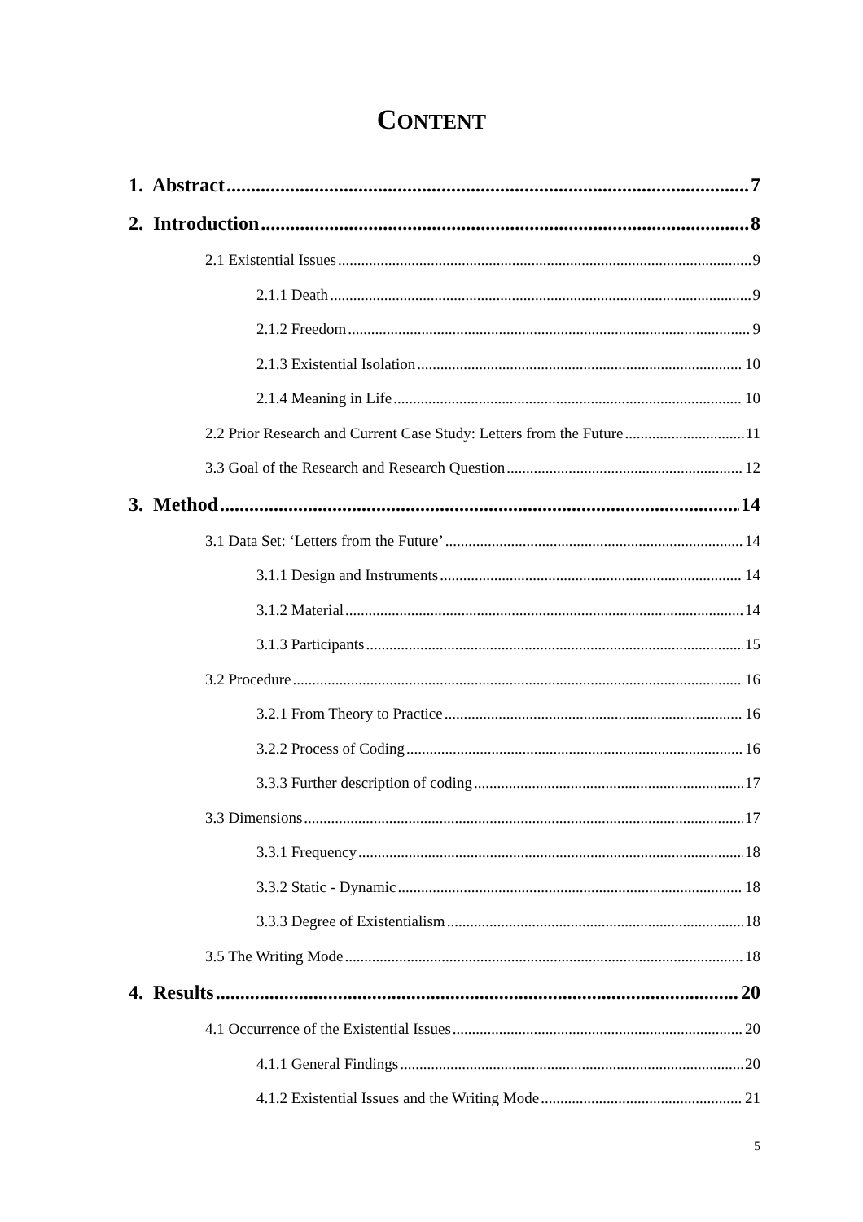CONTENT
1. Abstract 7
2. Introduction 8
2.1 Existential Issues 9
2.1.1 Death 9
2.1.2 Freedom 9
2.1.3 Existential Isolation 10
2.1.4 Meaning in Life 10
2.2 Prior Research and Current Case Study: Letters from the Future 11
3.3 Goal of the Research and Research Question 12
3. Method 14
3.1 Data Set: ‘Letters from the Future’ 14
3.1.1 Design and Instruments 14
3.1.2 Material 14
3.1.3 Participants 15
3.2 Procedure 16
3.2.1 From Theory to Practice 16
3.2.2 Process of Coding 16
3.3.3 Further description of coding 17
3.3 Dimensions 17
3.3.1 Frequency 18
3.3.2 Static - Dynamic 18
3.3.3 Degree of Existentialism 18
3.5 The Writing Mode 18
4. Results 20
4.1 Occurrence of the Existential Issues 20
4.1.1 General Findings 20
4.1.2 Existential Issues and the Writing Mode 21
5